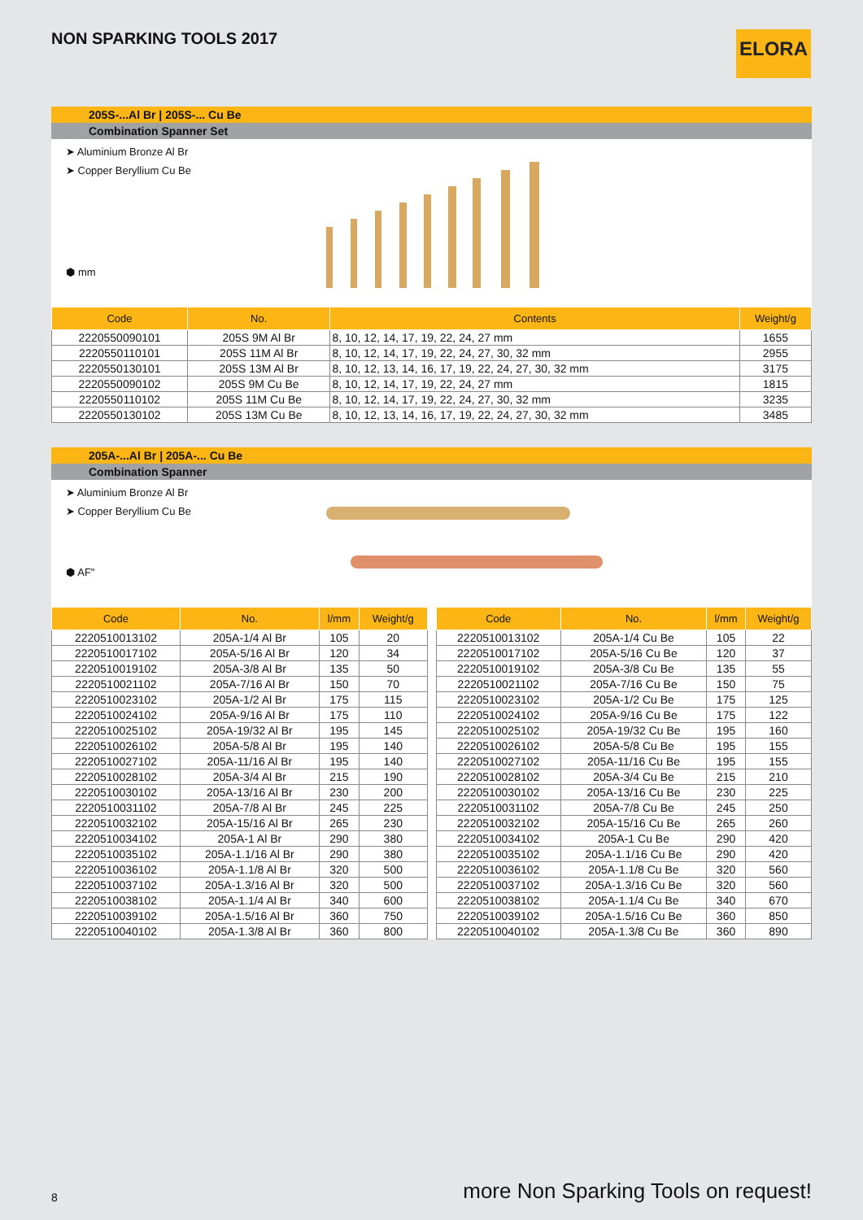NON SPARKING TOOLS 2017
ELORA
205S-...Al Br | 205S-... Cu Be
Combination Spanner Set
➤ Aluminium Bronze Al Br
➤ Copper Beryllium Cu Be
⬢ mm
| Code | No. | Contents | Weight/g |
| --- | --- | --- | --- |
| 2220550090101 | 205S 9M Al Br | 8, 10, 12, 14, 17, 19, 22, 24, 27 mm | 1655 |
| 2220550110101 | 205S 11M Al Br | 8, 10, 12, 14, 17, 19, 22, 24, 27, 30, 32 mm | 2955 |
| 2220550130101 | 205S 13M Al Br | 8, 10, 12, 13, 14, 16, 17, 19, 22, 24, 27, 30, 32 mm | 3175 |
| 2220550090102 | 205S 9M Cu Be | 8, 10, 12, 14, 17, 19, 22, 24, 27 mm | 1815 |
| 2220550110102 | 205S 11M Cu Be | 8, 10, 12, 14, 17, 19, 22, 24, 27, 30, 32 mm | 3235 |
| 2220550130102 | 205S 13M Cu Be | 8, 10, 12, 13, 14, 16, 17, 19, 22, 24, 27, 30, 32 mm | 3485 |
205A-...Al Br | 205A-... Cu Be
Combination Spanner
➤ Aluminium Bronze Al Br
➤ Copper Beryllium Cu Be
⬢ AF"
| Code | No. | l/mm | Weight/g |
| --- | --- | --- | --- |
| 2220510013102 | 205A-1/4 Al Br | 105 | 20 |
| 2220510017102 | 205A-5/16 Al Br | 120 | 34 |
| 2220510019102 | 205A-3/8 Al Br | 135 | 50 |
| 2220510021102 | 205A-7/16 Al Br | 150 | 70 |
| 2220510023102 | 205A-1/2 Al Br | 175 | 115 |
| 2220510024102 | 205A-9/16 Al Br | 175 | 110 |
| 2220510025102 | 205A-19/32 Al Br | 195 | 145 |
| 2220510026102 | 205A-5/8 Al Br | 195 | 140 |
| 2220510027102 | 205A-11/16 Al Br | 195 | 140 |
| 2220510028102 | 205A-3/4 Al Br | 215 | 190 |
| 2220510030102 | 205A-13/16 Al Br | 230 | 200 |
| 2220510031102 | 205A-7/8 Al Br | 245 | 225 |
| 2220510032102 | 205A-15/16 Al Br | 265 | 230 |
| 2220510034102 | 205A-1 Al Br | 290 | 380 |
| 2220510035102 | 205A-1.1/16 Al Br | 290 | 380 |
| 2220510036102 | 205A-1.1/8 Al Br | 320 | 500 |
| 2220510037102 | 205A-1.3/16 Al Br | 320 | 500 |
| 2220510038102 | 205A-1.1/4 Al Br | 340 | 600 |
| 2220510039102 | 205A-1.5/16 Al Br | 360 | 750 |
| 2220510040102 | 205A-1.3/8 Al Br | 360 | 800 |
| Code | No. | l/mm | Weight/g |
| --- | --- | --- | --- |
| 2220510013102 | 205A-1/4 Cu Be | 105 | 22 |
| 2220510017102 | 205A-5/16 Cu Be | 120 | 37 |
| 2220510019102 | 205A-3/8 Cu Be | 135 | 55 |
| 2220510021102 | 205A-7/16 Cu Be | 150 | 75 |
| 2220510023102 | 205A-1/2 Cu Be | 175 | 125 |
| 2220510024102 | 205A-9/16 Cu Be | 175 | 122 |
| 2220510025102 | 205A-19/32 Cu Be | 195 | 160 |
| 2220510026102 | 205A-5/8 Cu Be | 195 | 155 |
| 2220510027102 | 205A-11/16 Cu Be | 195 | 155 |
| 2220510028102 | 205A-3/4 Cu Be | 215 | 210 |
| 2220510030102 | 205A-13/16 Cu Be | 230 | 225 |
| 2220510031102 | 205A-7/8 Cu Be | 245 | 250 |
| 2220510032102 | 205A-15/16 Cu Be | 265 | 260 |
| 2220510034102 | 205A-1 Cu Be | 290 | 420 |
| 2220510035102 | 205A-1.1/16 Cu Be | 290 | 420 |
| 2220510036102 | 205A-1.1/8 Cu Be | 320 | 560 |
| 2220510037102 | 205A-1.3/16 Cu Be | 320 | 560 |
| 2220510038102 | 205A-1.1/4 Cu Be | 340 | 670 |
| 2220510039102 | 205A-1.5/16 Cu Be | 360 | 850 |
| 2220510040102 | 205A-1.3/8 Cu Be | 360 | 890 |
8 more Non Sparking Tools on request!